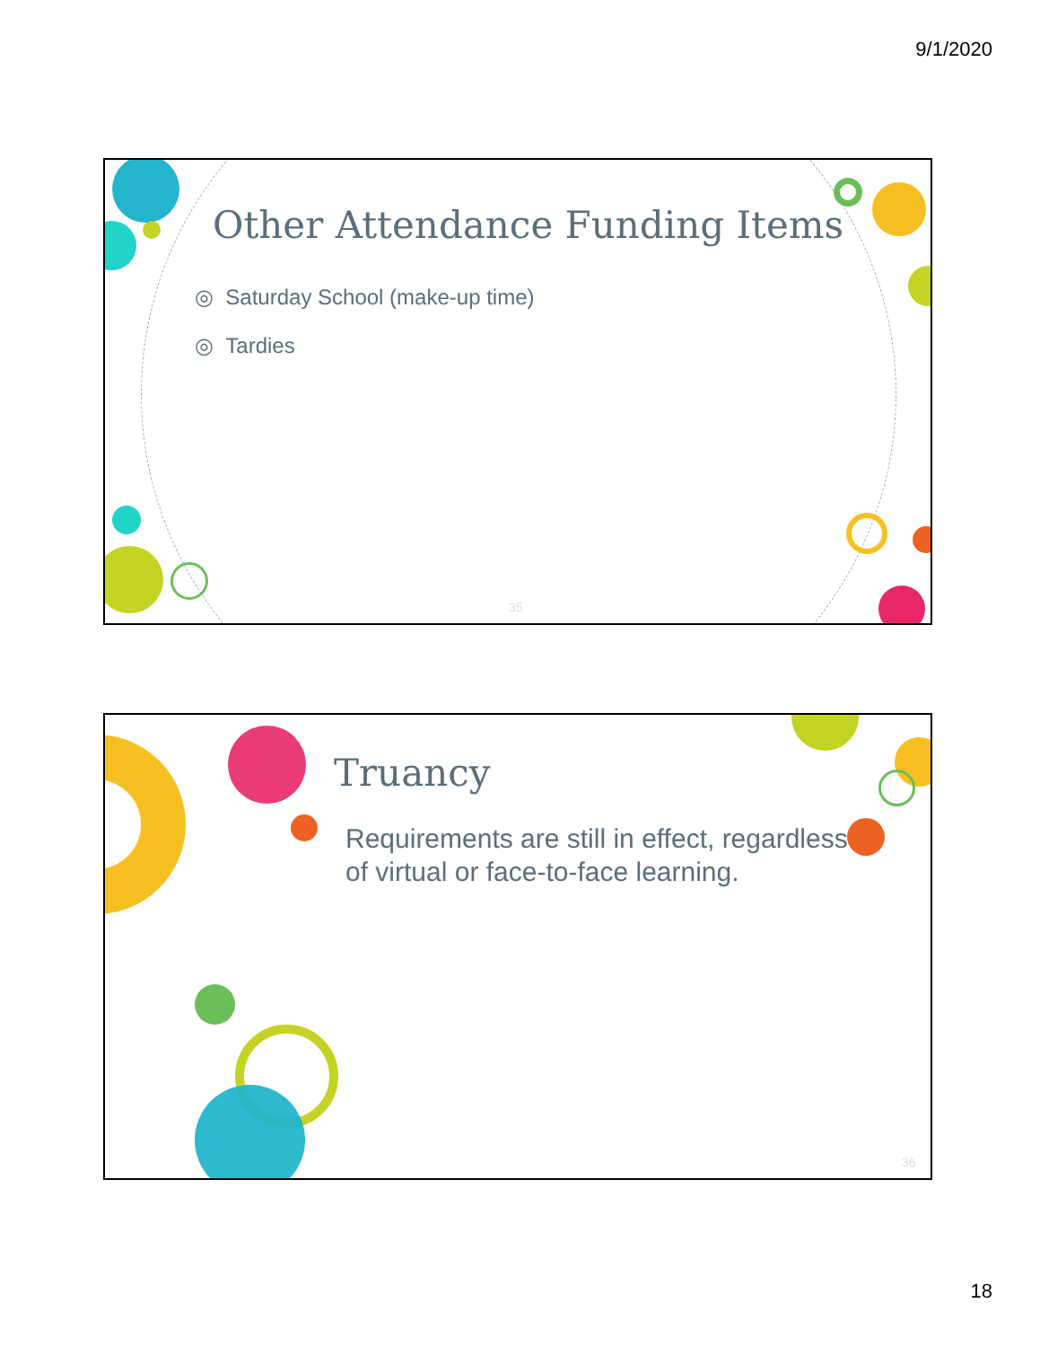9/1/2020
Other Attendance Funding Items
◎ Saturday School (make-up time)
◎ Tardies
35
Truancy
Requirements are still in effect, regardless of virtual or face-to-face learning.
36
18